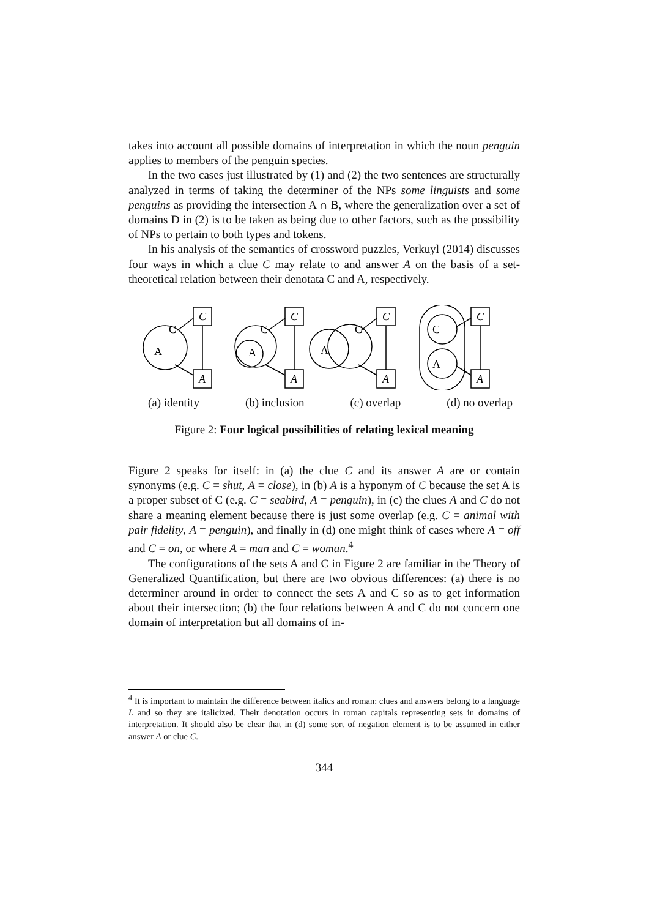takes into account all possible domains of interpretation in which the noun penguin applies to members of the penguin species.
In the two cases just illustrated by (1) and (2) the two sentences are structurally analyzed in terms of taking the determiner of the NPs some linguists and some penguins as providing the intersection A ∩ B, where the generalization over a set of domains D in (2) is to be taken as being due to other factors, such as the possibility of NPs to pertain to both types and tokens.
In his analysis of the semantics of crossword puzzles, Verkuyl (2014) discusses four ways in which a clue C may relate to and answer A on the basis of a set-theoretical relation between their denotata C and A, respectively.
C
A
C
A
C
A
C
A
C
A
C
A
C
A
C
A
(a) identity (b) inclusion (c) overlap (d) no overlap
Figure 2: Four logical possibilities of relating lexical meaning
Figure 2 speaks for itself: in (a) the clue C and its answer A are or contain synonyms (e.g. C = shut, A = close), in (b) A is a hyponym of C because the set A is a proper subset of C (e.g. C = seabird, A = penguin), in (c) the clues A and C do not share a meaning element because there is just some overlap (e.g. C = animal with pair fidelity, A = penguin), and finally in (d) one might think of cases where A = off and C = on, or where A = man and C = woman.<sup>4</sup>
The configurations of the sets A and C in Figure 2 are familiar in the Theory of Generalized Quantification, but there are two obvious differences: (a) there is no determiner around in order to connect the sets A and C so as to get information about their intersection; (b) the four relations between A and C do not concern one domain of interpretation but all domains of in-
<sup>4</sup> It is important to maintain the difference between italics and roman: clues and answers belong to a language L and so they are italicized. Their denotation occurs in roman capitals representing sets in domains of interpretation. It should also be clear that in (d) some sort of negation element is to be assumed in either answer A or clue C.
344